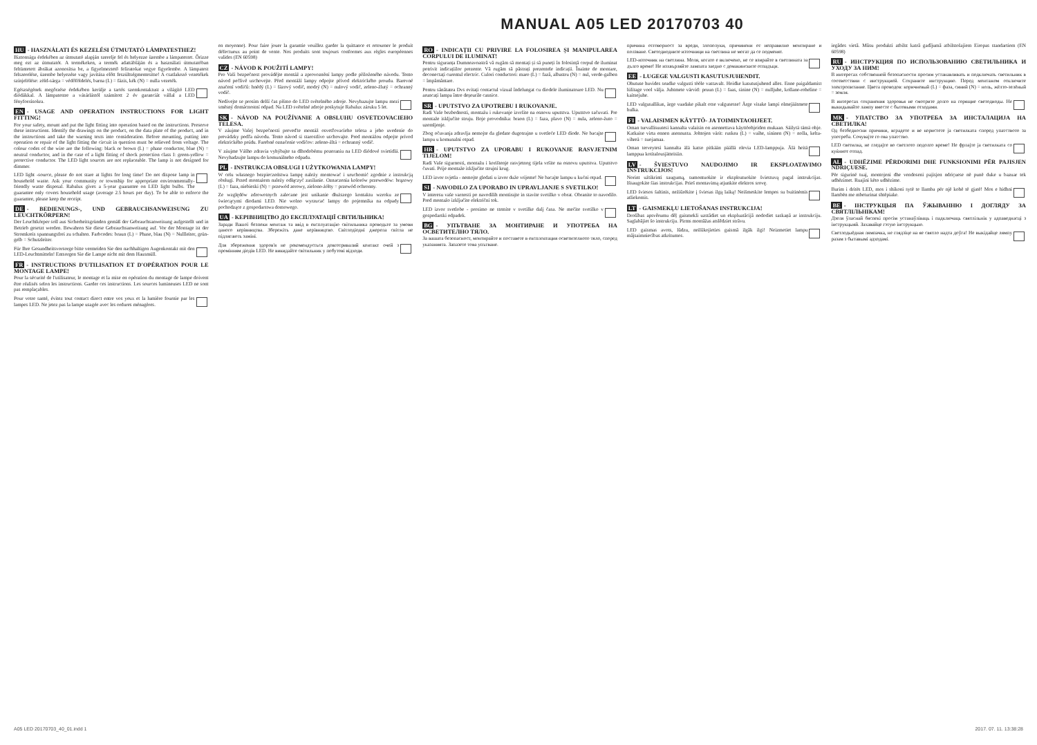MANUAL A05 LED 20170703 40
HU - HASZNÁLATI ÉS KEZELÉSI ÚTMUTATÓ LÁMPATESTHEZ!
Biztonsága érdekében az útmutató alapján szerelje fel és helyezze üzembe a lámpatestet. Őrizze meg ezt az útmutatót. A termékeken, a termék adattábláján és a használati útmutatóban feltüntetett ábrákat azonosítsa be, a figyelmeztető feliratokat vegye figyelembe. A lámpatest felszerelése, üzembe helyezése vagy javítása előtt feszültségmentesítse! A csatlakozó vezetékek színjelölése: zöld-sárga = védőföldelés, barna (L) = fázis, kék (N) = nulla vezeték.
Egészségének megőrzése érdekében kerülje a tartós szemkontaktust a világító LED diódákkal. A lámpatestre a vásárlástól számított 2 év garanciát vállal a LED fényforrásokra.
EN - USAGE AND OPERATION INSTRUCTIONS FOR LIGHT FITTING!
For your safety, mount and put the light fitting into operation based on the instructions. Preserve these instructions. Identify the drawings on the product, on the data plate of the product, and in the instructions and take the warning texts into consideration. Before mounting, putting into operation or repair of the light fitting the circuit in question must be relieved from voltage. The colour codes of the wire are the following: black or brown (L) = phase conductor, blue (N) = neutral conductor, and in the case of a light fitting of shock protection class I: green-yellow = protective conductor. The LED light sources are not replaceable. The lamp is not designed for dimmer.
LED light -source, please do not stare at lights for long time! Do not dispose lamp in household waste. Ask your community or township for appropriate environmentally-friendly waste disposal. Rabalux gives a 5-year guarantee on LED light bulbs. The guarantee only covers household usage (average 2.5 hours per day). To be able to enforce the guarantee, please keep the receipt.
DE - BEDIENUNGS-, UND GEBRAUCHSANWEISUNG ZU LEUCHTKÖRPERN!
Der Leuchtkörper soll aus Sicherheitsgründen gemäß der Gebrauchsanweisung aufgestellt und in Betrieb gesetzt werden. Bewahren Sie diese Gebrauchsanweisung auf. Vor der Montage ist der Stromkreis spannungsfrei zu schalten. Farbcodes: braun (L) = Phase, blau (N) = Nullleiter, grün-gelb = Schutzleiter.
Für Ihre Gesundheitsvorsorge bitte vermeiden Sie den nachhaltigen Augenkontakt mit den LED-Leuchtmitteln! Entsorgen Sie die Lampe nicht mit dem Hausmüll.
FR - INSTRUCTIONS D'UTILISATION ET D'OPÉRATION POUR LE MONTAGE LAMPE!
Pour la sécurité de l'utilisateur, le montage et la mise en opération du montage de lampe doivent être réalisés selon les instructions. Garder ces instructions. Les sources lumineuses LED ne sont pas remplaçables.
Pour votre santé, évitez tout contact direct entre vos yeux et la lumière fournie par les lampes LED. Ne jetez pas la lampe usagée avec les ordures ménagères.
en moyenne). Pour faire jouer la garantie veuillez garder la quittance et retourner le produit défectueux au point de vente. Nos produits sont toujours conformes aux règles européennes valides (EN 60598)
CZ - NÁVOD K POUŽITÍ LAMPY!
Pro Vaši bezpečnost provádějte montáž a zprovoznění lampy podle přiloženého návodu. Tento návod pečlivě uschovejte. Před montáží lampy odpojte přívod elektrického proudu. Barevné značení vodičů: hnědý (L) = fázový vodič, modrý (N) = nulový vodič, zeleno-žlutý = ochranný vodič.
Nedívejte se prosím delší čas přímo do LED světelného zdroje. Nevyhazujte lampu mezi směsný domácnostní odpad. Na LED světelné zdroje poskytuje Rabalux záruku 5 let.
SK - NÁVOD NA POUŽÍVANIE A OBSLUHU OSVETĽOVACIEHO TELESA.
V záujme Vašej bezpečnosti preveďte montáž osvetľovacieho telesa a jeho uvedenie do prevádzky podľa návodu. Tento návod si starostlivo uschovajte. Pred montážou odpojte prívod elektrického prúdu. Farebné označenie vodičov: zeleno-žltá = ochranný vodič.
V záujme Vášho zdravia vyhýbajte sa dlhodobému pozeraniu na LED diódové svietidlá. Nevyhadzujte lampu do komunálneho odpadu.
PL - INSTRUKCJA OBSŁUGI I UŻYTKOWANIA LAMPY!
W celu własnego bezpieczeństwa lampę należy montować i uruchomić zgodnie z instrukcją obsługi. Przed montażem należy odłączyć zasilanie. Oznaczenia kolorów przewodów: brązowy (L) = faza, niebieski (N) = przewód zerowy, zielono-żółty = przewód ochronny.
Ze względów zdrowotnych zalecane jest unikanie dłuższego kontaktu wzroku ze świecącymi diodami LED. Nie wolno wyrzucać lampy do pojemnika na odpady pochodzące z gospodarstwa domowego.
UA - КЕРІВНИЦТВО ДО ЕКСПЛУАТАЦІЇ СВІТИЛЬНИКА!
Заради Вашої безпеки монтаж та ввід в експлуатацію світильника проводьте за умови даного керівництва. Збережіть дане керівництво. Світлодіодні джерела світла не підлягають заміні.
Для збереження здоров'я не рекомендується довготривалий контакт очей з промінням діодів LED. Не викидайте світильник у побутові відходи.
RO - INDICAȚII CU PRIVIRE LA FOLOSIREA ȘI MANIPULAREA CORPULUI DE ILUMINAT!
Pentru siguranța Dumneavoastră vă rugăm să montați și să puneți în folosință corpul de iluminat potrivit indicațiilor prezente. Vă rugăm să păstrați prezentele indicații. Înainte de montare, deconectați curentul electric. Culori conductori: maro (L) = fază, albastru (N) = nul, verde-galben = împământare.
Pentru sănătatea Dvs evitați contactul vizual îndelungat cu diodele iluminatoare LED. Nu aruncați lampa între deșeurile casnice.
SR - UPUTSTVO ZA UPOTREBU I RUKOVANJE.
Radi Vaše bezbednosti, montažu i rukovanje izvršite na osnovu uputstva. Uputstvo sačuvati. Pre montaže isključite struju. Boje provodnika: braon (L) = faza, plavo (N) = nula, zeleno-žuto = uzemljenje.
Zbog očuvanja zdravlja nemojte da gledate dugotrajno u svetleće LED diode. Ne bacajte lampu u komunalni otpad.
HR - UPUTSTVO ZA UPORABU I RUKOVANJE RASVJETNIM TIJELOM!
Radi Vaše sigurnosti, montažu i korištenje rasvjetnog tijela vršite na osnovu uputstva. Uputstvo čuvati. Prije montaže isključite strujni krug.
LED izvor svjetla - nemojte gledati u izvor duže vrijeme! Ne bacajte lampu u kućni otpad.
SI - NAVODILO ZA UPORABO IN UPRAVLJANJE S SVETILKO!
V interesu vaše varnosti po navodilih montirajte in stavite svetilko v obrat. Obranite to navodilo. Pred montažo izključite električni tok.
LED izvor svetlobe - prosimo ne strmite v svetilke dalj časa. Ne mečite svetilko v gospodarski odpadek.
BG - УПЪТВАНЕ ЗА МОНТИРАНЕ И УПОТРЕБА НА ОСВЕТИТЕЛНО ТЯЛО.
За вашата безопасност, монтирайте и поставете в експлоатация осветителното тяло, според указанията. Запазете това упътване.
причина отговорност за вреди, злополуки, причинени от неправилно монтиране и ползване. Светодиодните източници на светлина не могат да се подменят.
LED-източник на светлина. Моля, когато е включено, не се взирайте в светлината за дълго време! Не изхвърляйте лампата заедно с домакинските отпадъци.
EE - LUGEGE VALGUSTI KASUTUSJUHENDIT.
Ohutuse huvides seadke valgusti tööle vastavalt. Hoidke kasutusjuhend alles. Enne paigaldamist lülitage vool välja. Juhtmete värvid: pruun (L) = faas, sinine (N) = nulljuhe, kollane-roheline = kaitsejuhe.
LED valgusallikas, ärge vaadake pikalt otse valgusesse! Ärge visake lampi olmejäätmete hulka.
FI - VALAISIMEN KÄYTTÖ- JA TOIMINTAOHJEET.
Oman turvallisuutesi kannalta valaisin on asennettava käyttöohjeiden mukaan. Säilytä tämä ohje. Katkaise virta ennen asennusta. Johtojen värit: ruskea (L) = vaihe, sininen (N) = nolla, kelta-vihreä = suojamaa.
Oman terveytesi kannalta älä katso pitkään päällä olevia LED-lamppuja. Älä heitä lamppua kotitalousjätteisiin.
LV - ŠVIESTUVO NAUDOJIMO IR EKSPLOATAVIMO INSTRUKCIJOS!
Norint užtikrinti saugumą, sumontuokite ir eksploatuokite šviestuvą pagal instrukcijas. Išsaugokite šias instrukcijas. Prieš montavimą atjunkite elektros srovę.
LED šviesos šaltinis, nežiūrėkite į šviesas ilgą laiką! Neišmeskite lempos su buitinėmis atliekomis.
LT - GAISMEKĻU LIETOŠANAS INSTRUKCIJA!
Drošības apsvērumu dēļ gaismekli uzstādiet un ekspluatācijā nododiet saskaņā ar instrukciju. Saglabājiet šo instrukciju. Pirms montāžas atslēdziet strāvu.
LED gaismas avots, lūdzu, neilūkojieties gaismā ilgāk ilgi! Neizmetiet lampu mājsaimniecības atkritumos.
iegādes vietā. Mūsu produkti atbilst katrā gadījumā atbilstošajiem Eiropas standartiem (EN 60598)
RU - ИНСТРУКЦИЯ ПО ИСПОЛЬЗОВАНИЮ СВЕТИЛЬНИКА И УХОДУ ЗА НИМ!
В интересах собственной безопасности просим устанавливать и подключать светильник в соответствии с инструкцией. Сохраните инструкцию. Перед монтажом отключите электропитание. Цвета проводов: коричневый (L) = фаза, синий (N) = ноль, жёлто-зелёный = земля.
В интересах сохранения здоровья не смотрите долго на горящие светодиоды. Не выкидывайте лампу вместе с бытовыми отходами.
MK - УПАТСТВО ЗА УПОТРЕБА ЗА ИНСТАЛАЦИЈА НА СВЕТИЛКА!
Од безбедносни причини, вградете и ве користете ја светилката според упатството за употреба. Сочувајте го ова упатство.
LED светилка, не гледајте во светлото подолго време! Не фрлајте ја светилката со куќниот отпад.
AL - UDHËZIME PËRDORIMI DHE FUNKSIONIMI PËR PAJISJEN NDRIÇUESE.
Për sigurinë tuaj, montojeni dhe vendoseni pajisjen ndriçuese në punë duke u bazuar tek udhëzimet. Ruajini këto udhëzime.
Burim i dritës LED, mos i shikoni sytë te llamba për një kohë të gjatë! Mos e hidhni llambën me mbeturinat shtëpiake.
BE - ІНСТРУКЦЫЯ ПА ЎЖЫВАННЮ І ДОГЛЯДУ ЗА СВЯТЛІЛЬНІКАМ!
Дзеля ўласнай бяспекі просім устанаўліваць і падключаць святлільнік у адпаведнасці з інструкцыяй. Захавайце гэтую інструкцыю.
Светлодыёдная лямпачка, не глядзіце на яе святло надта доўга! Не выкідайце лямпу разам з бытавымі адходамі.
A05 LED 20170703_40_01.indd 1 2017. 07. 11. 13:38:28